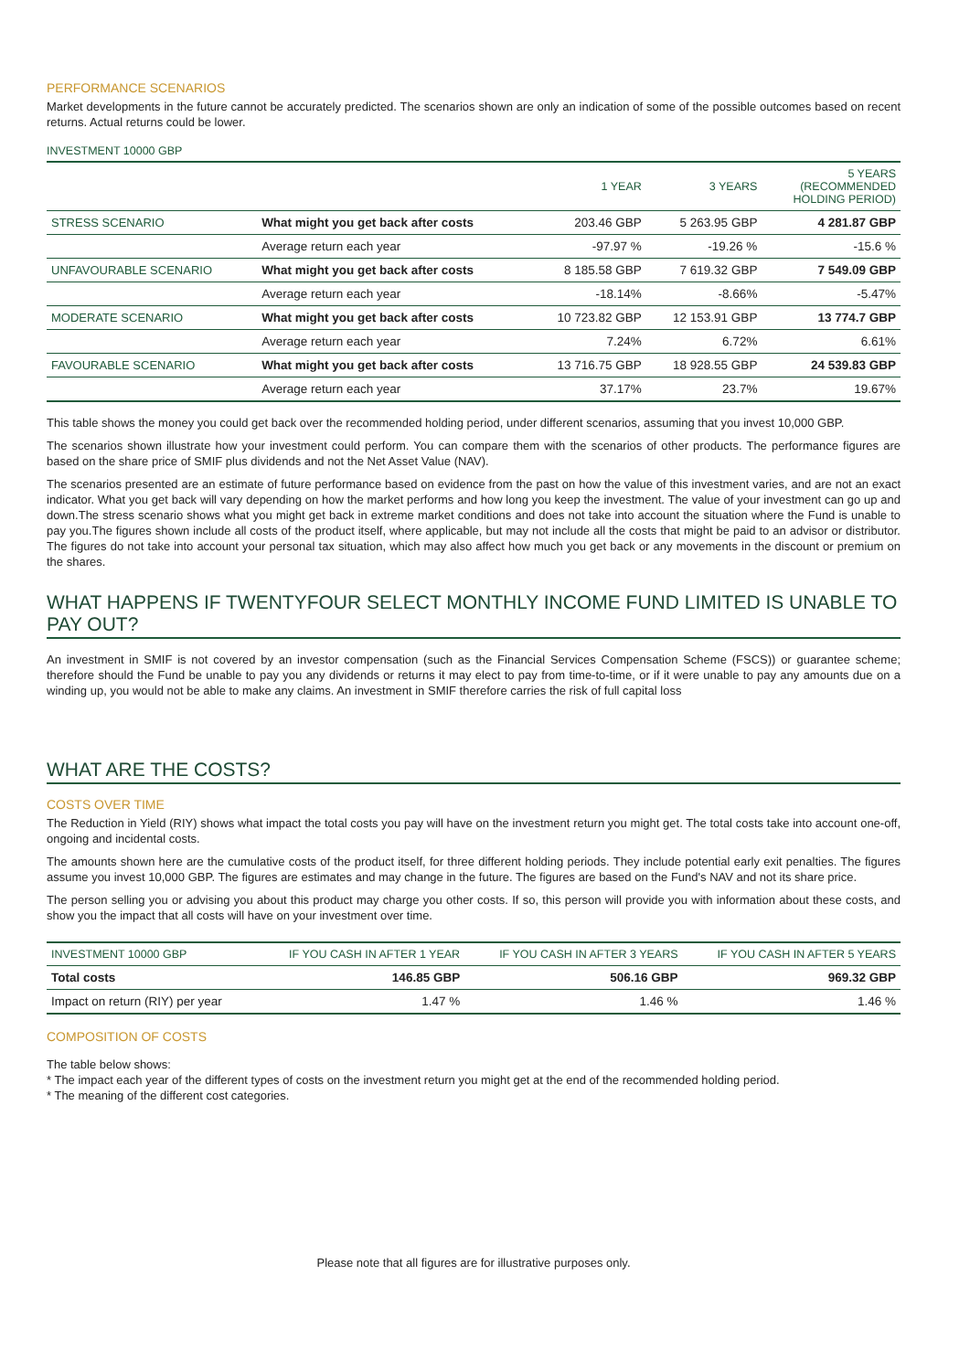PERFORMANCE SCENARIOS
Market developments in the future cannot be accurately predicted. The scenarios shown are only an indication of some of the possible outcomes based on recent returns. Actual returns could be lower.
INVESTMENT 10000 GBP
| | | 1 YEAR | 3 YEARS | 5 YEARS (RECOMMENDED HOLDING PERIOD) |
| --- | --- | --- | --- | --- |
| STRESS SCENARIO | What might you get back after costs | 203.46 GBP | 5 263.95 GBP | 4 281.87 GBP |
| | Average return each year | -97.97 % | -19.26 % | -15.6 % |
| UNFAVOURABLE SCENARIO | What might you get back after costs | 8 185.58 GBP | 7 619.32 GBP | 7 549.09 GBP |
| | Average return each year | -18.14% | -8.66% | -5.47% |
| MODERATE SCENARIO | What might you get back after costs | 10 723.82 GBP | 12 153.91 GBP | 13 774.7 GBP |
| | Average return each year | 7.24% | 6.72% | 6.61% |
| FAVOURABLE SCENARIO | What might you get back after costs | 13 716.75 GBP | 18 928.55 GBP | 24 539.83 GBP |
| | Average return each year | 37.17% | 23.7% | 19.67% |
This table shows the money you could get back over the recommended holding period, under different scenarios, assuming that you invest 10,000 GBP.
The scenarios shown illustrate how your investment could perform. You can compare them with the scenarios of other products. The performance figures are based on the share price of SMIF plus dividends and not the Net Asset Value (NAV).
The scenarios presented are an estimate of future performance based on evidence from the past on how the value of this investment varies, and are not an exact indicator. What you get back will vary depending on how the market performs and how long you keep the investment. The value of your investment can go up and down.The stress scenario shows what you might get back in extreme market conditions and does not take into account the situation where the Fund is unable to pay you.The figures shown include all costs of the product itself, where applicable, but may not include all the costs that might be paid to an advisor or distributor. The figures do not take into account your personal tax situation, which may also affect how much you get back or any movements in the discount or premium on the shares.
WHAT HAPPENS IF TWENTYFOUR SELECT MONTHLY INCOME FUND LIMITED IS UNABLE TO PAY OUT?
An investment in SMIF is not covered by an investor compensation (such as the Financial Services Compensation Scheme (FSCS)) or guarantee scheme; therefore should the Fund be unable to pay you any dividends or returns it may elect to pay from time-to-time, or if it were unable to pay any amounts due on a winding up, you would not be able to make any claims. An investment in SMIF therefore carries the risk of full capital loss
WHAT ARE THE COSTS?
COSTS OVER TIME
The Reduction in Yield (RIY) shows what impact the total costs you pay will have on the investment return you might get. The total costs take into account one-off, ongoing and incidental costs.
The amounts shown here are the cumulative costs of the product itself, for three different holding periods. They include potential early exit penalties. The figures assume you invest 10,000 GBP. The figures are estimates and may change in the future. The figures are based on the Fund's NAV and not its share price.
The person selling you or advising you about this product may charge you other costs. If so, this person will provide you with information about these costs, and show you the impact that all costs will have on your investment over time.
| INVESTMENT 10000 GBP | IF YOU CASH IN AFTER 1 YEAR | IF YOU CASH IN AFTER 3 YEARS | IF YOU CASH IN AFTER 5 YEARS |
| --- | --- | --- | --- |
| Total costs | 146.85 GBP | 506.16 GBP | 969.32 GBP |
| Impact on return (RIY) per year | 1.47 % | 1.46 % | 1.46 % |
COMPOSITION OF COSTS
The table below shows:
* The impact each year of the different types of costs on the investment return you might get at the end of the recommended holding period.
* The meaning of the different cost categories.
Please note that all figures are for illustrative purposes only.